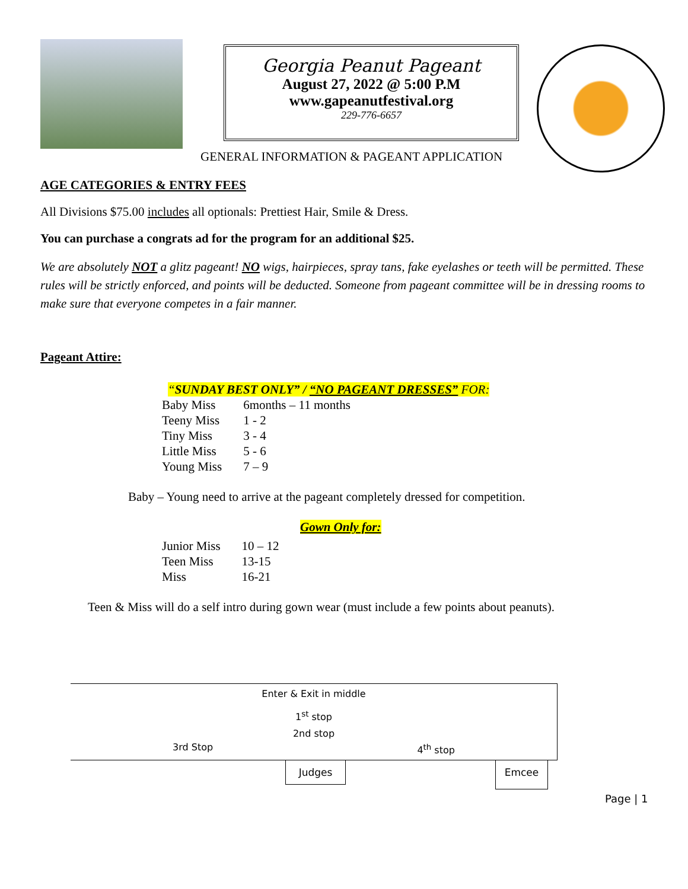Georgia Peanut Pageant
August 27, 2022 @ 5:00 P.M
www.gapeanutfestival.org
229-776-6657
GENERAL INFORMATION & PAGEANT APPLICATION
AGE CATEGORIES & ENTRY FEES
All Divisions $75.00 includes all optionals: Prettiest Hair, Smile & Dress.
You can purchase a congrats ad for the program for an additional $25.
We are absolutely NOT a glitz pageant! NO wigs, hairpieces, spray tans, fake eyelashes or teeth will be permitted. These rules will be strictly enforced, and points will be deducted. Someone from pageant committee will be in dressing rooms to make sure that everyone competes in a fair manner.
Pageant Attire:
“SUNDAY BEST ONLY” / “NO PAGEANT DRESSES” FOR:
| Baby Miss | 6months – 11 months |
| Teeny Miss | 1 - 2 |
| Tiny Miss | 3 - 4 |
| Little Miss | 5 - 6 |
| Young Miss | 7 – 9 |
Baby – Young need to arrive at the pageant completely dressed for competition.
Gown Only for:
| Junior Miss | 10 – 12 |
| Teen Miss | 13-15 |
| Miss | 16-21 |
Teen & Miss will do a self intro during gown wear (must include a few points about peanuts).
Enter & Exit in middle
1<sup>st</sup> stop
2nd stop
3rd Stop 4<sup>th</sup> stop
Judges Emcee
Page | 1